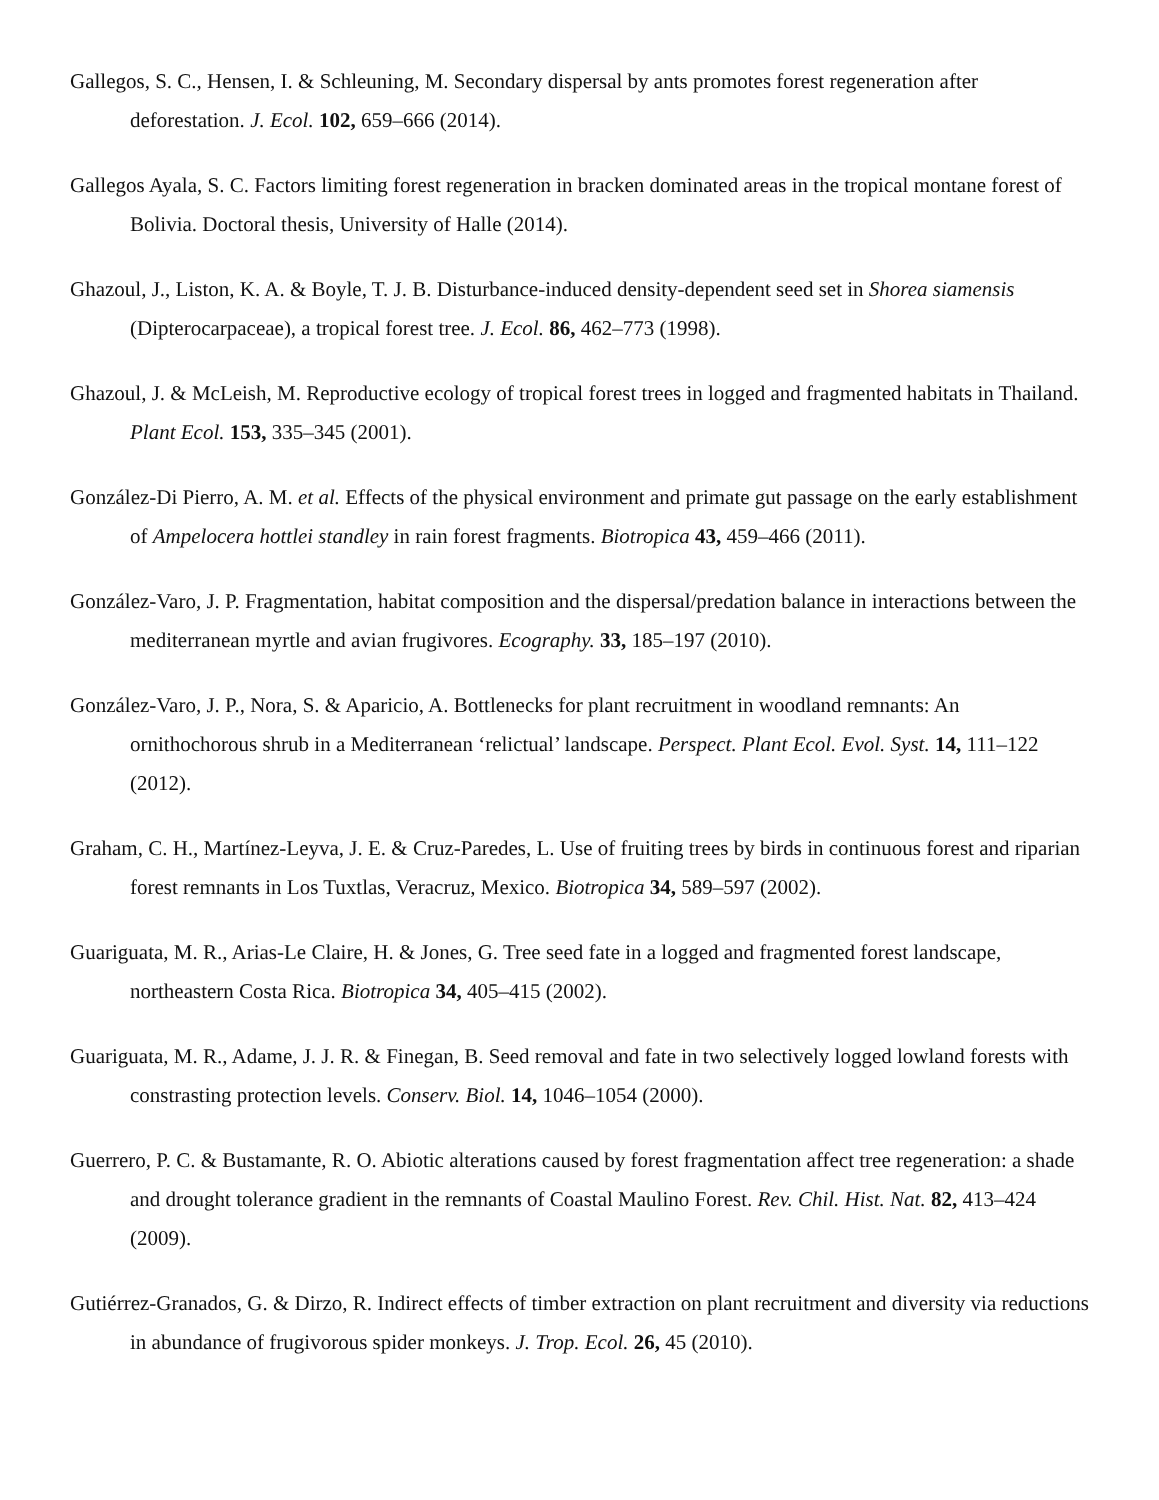Gallegos, S. C., Hensen, I. & Schleuning, M. Secondary dispersal by ants promotes forest regeneration after deforestation. J. Ecol. 102, 659–666 (2014).
Gallegos Ayala, S. C. Factors limiting forest regeneration in bracken dominated areas in the tropical montane forest of Bolivia. Doctoral thesis, University of Halle (2014).
Ghazoul, J., Liston, K. A. & Boyle, T. J. B. Disturbance-induced density-dependent seed set in Shorea siamensis (Dipterocarpaceae), a tropical forest tree. J. Ecol. 86, 462–773 (1998).
Ghazoul, J. & McLeish, M. Reproductive ecology of tropical forest trees in logged and fragmented habitats in Thailand. Plant Ecol. 153, 335–345 (2001).
González-Di Pierro, A. M. et al. Effects of the physical environment and primate gut passage on the early establishment of Ampelocera hottlei standley in rain forest fragments. Biotropica 43, 459–466 (2011).
González-Varo, J. P. Fragmentation, habitat composition and the dispersal/predation balance in interactions between the mediterranean myrtle and avian frugivores. Ecography. 33, 185–197 (2010).
González-Varo, J. P., Nora, S. & Aparicio, A. Bottlenecks for plant recruitment in woodland remnants: An ornithochorous shrub in a Mediterranean ‘relictual’ landscape. Perspect. Plant Ecol. Evol. Syst. 14, 111–122 (2012).
Graham, C. H., Martínez-Leyva, J. E. & Cruz-Paredes, L. Use of fruiting trees by birds in continuous forest and riparian forest remnants in Los Tuxtlas, Veracruz, Mexico. Biotropica 34, 589–597 (2002).
Guariguata, M. R., Arias-Le Claire, H. & Jones, G. Tree seed fate in a logged and fragmented forest landscape, northeastern Costa Rica. Biotropica 34, 405–415 (2002).
Guariguata, M. R., Adame, J. J. R. & Finegan, B. Seed removal and fate in two selectively logged lowland forests with constrasting protection levels. Conserv. Biol. 14, 1046–1054 (2000).
Guerrero, P. C. & Bustamante, R. O. Abiotic alterations caused by forest fragmentation affect tree regeneration: a shade and drought tolerance gradient in the remnants of Coastal Maulino Forest. Rev. Chil. Hist. Nat. 82, 413–424 (2009).
Gutiérrez-Granados, G. & Dirzo, R. Indirect effects of timber extraction on plant recruitment and diversity via reductions in abundance of frugivorous spider monkeys. J. Trop. Ecol. 26, 45 (2010).